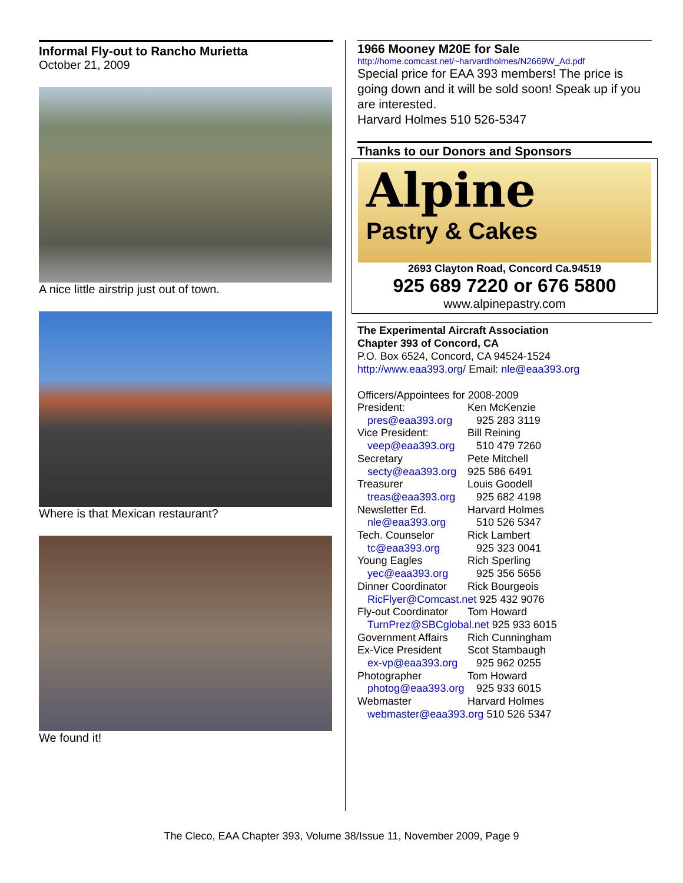Informal Fly-out to Rancho Murietta
October 21, 2009
A nice little airstrip just out of town.
Where is that Mexican restaurant?
We found it!
1966 Mooney M20E for Sale
http://home.comcast.net/~harvardholmes/N2669W_Ad.pdf
Special price for EAA 393 members! The price is going down and it will be sold soon! Speak up if you are interested.
Harvard Holmes 510 526-5347
Thanks to our Donors and Sponsors
Alpine
Pastry & Cakes
2693 Clayton Road, Concord Ca.94519
925 689 7220 or 676 5800
www.alpinepastry.com
The Experimental Aircraft Association
Chapter 393 of Concord, CA
P.O. Box 6524, Concord, CA 94524-1524
http://www.eaa393.org/ Email: nle@eaa393.org
Officers/Appointees for 2008-2009
President: Ken McKenzie
pres@eaa393.org 925 283 3119
Vice President: Bill Reining
veep@eaa393.org 510 479 7260
Secretary Pete Mitchell
secty@eaa393.org 925 586 6491
Treasurer Louis Goodell
treas@eaa393.org 925 682 4198
Newsletter Ed. Harvard Holmes
nle@eaa393.org 510 526 5347
Tech. Counselor Rick Lambert
tc@eaa393.org 925 323 0041
Young Eagles Rich Sperling
yec@eaa393.org 925 356 5656
Dinner Coordinator Rick Bourgeois
RicFlyer@Comcast.net 925 432 9076
Fly-out Coordinator Tom Howard
TurnPrez@SBCglobal.net 925 933 6015
Government Affairs Rich Cunningham
Ex-Vice President Scot Stambaugh
ex-vp@eaa393.org 925 962 0255
Photographer Tom Howard
photog@eaa393.org 925 933 6015
Webmaster Harvard Holmes
webmaster@eaa393.org 510 526 5347
The Cleco, EAA Chapter 393, Volume 38/Issue 11, November 2009, Page 9